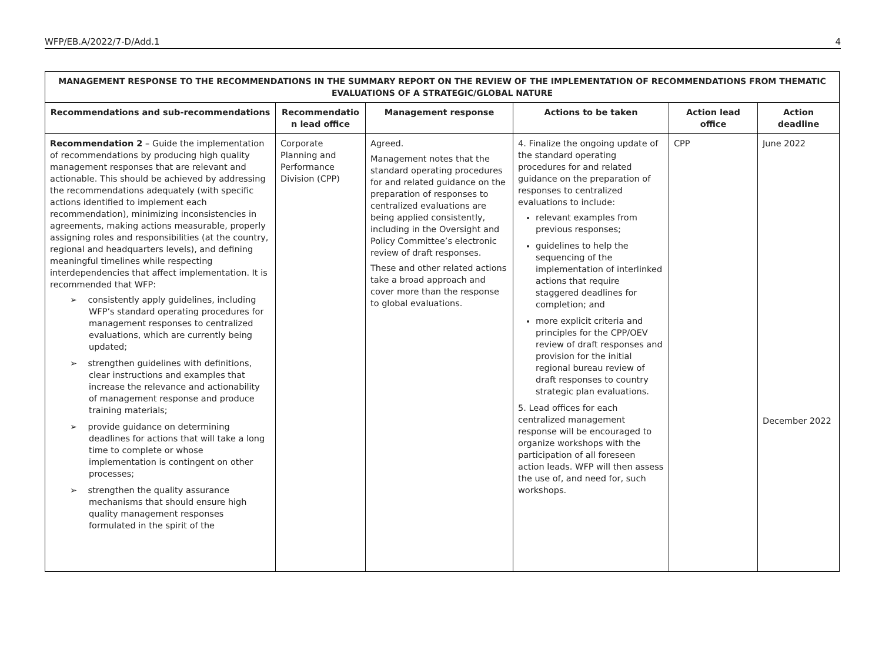WFP/EB.A/2022/7-D/Add.1 4
| MANAGEMENT RESPONSE TO THE RECOMMENDATIONS IN THE SUMMARY REPORT ON THE REVIEW OF THE IMPLEMENTATION OF RECOMMENDATIONS FROM THEMATIC EVALUATIONS OF A STRATEGIC/GLOBAL NATURE | | | | | |
| --- | --- | --- | --- | --- | --- |
| Recommendations and sub-recommendations | Recommendatio n lead office | Management response | Actions to be taken | Action lead office | Action deadline |
| Recommendation 2 – Guide the implementation of recommendations by producing high quality management responses that are relevant and actionable. This should be achieved by addressing the recommendations adequately (with specific actions identified to implement each recommendation), minimizing inconsistencies in agreements, making actions measurable, properly assigning roles and responsibilities (at the country, regional and headquarters levels), and defining meaningful timelines while respecting interdependencies that affect implementation. It is recommended that WFP: ➢ consistently apply guidelines, including WFP’s standard operating procedures for management responses to centralized evaluations, which are currently being updated; ➢ strengthen guidelines with definitions, clear instructions and examples that increase the relevance and actionability of management response and produce training materials; ➢ provide guidance on determining deadlines for actions that will take a long time to complete or whose implementation is contingent on other processes; ➢ strengthen the quality assurance mechanisms that should ensure high quality management responses formulated in the spirit of the | Corporate Planning and Performance Division (CPP) | Agreed. Management notes that the standard operating procedures for and related guidance on the preparation of responses to centralized evaluations are being applied consistently, including in the Oversight and Policy Committee’s electronic review of draft responses. These and other related actions take a broad approach and cover more than the response to global evaluations. | 4. Finalize the ongoing update of the standard operating procedures for and related guidance on the preparation of responses to centralized evaluations to include: relevant examples from previous responses; guidelines to help the sequencing of the implementation of interlinked actions that require staggered deadlines for completion; and more explicit criteria and principles for the CPP/OEV review of draft responses and provision for the initial regional bureau review of draft responses to country strategic plan evaluations. 5. Lead offices for each centralized management response will be encouraged to organize workshops with the participation of all foreseen action leads. WFP will then assess the use of, and need for, such workshops. | CPP | June 2022 December 2022 |